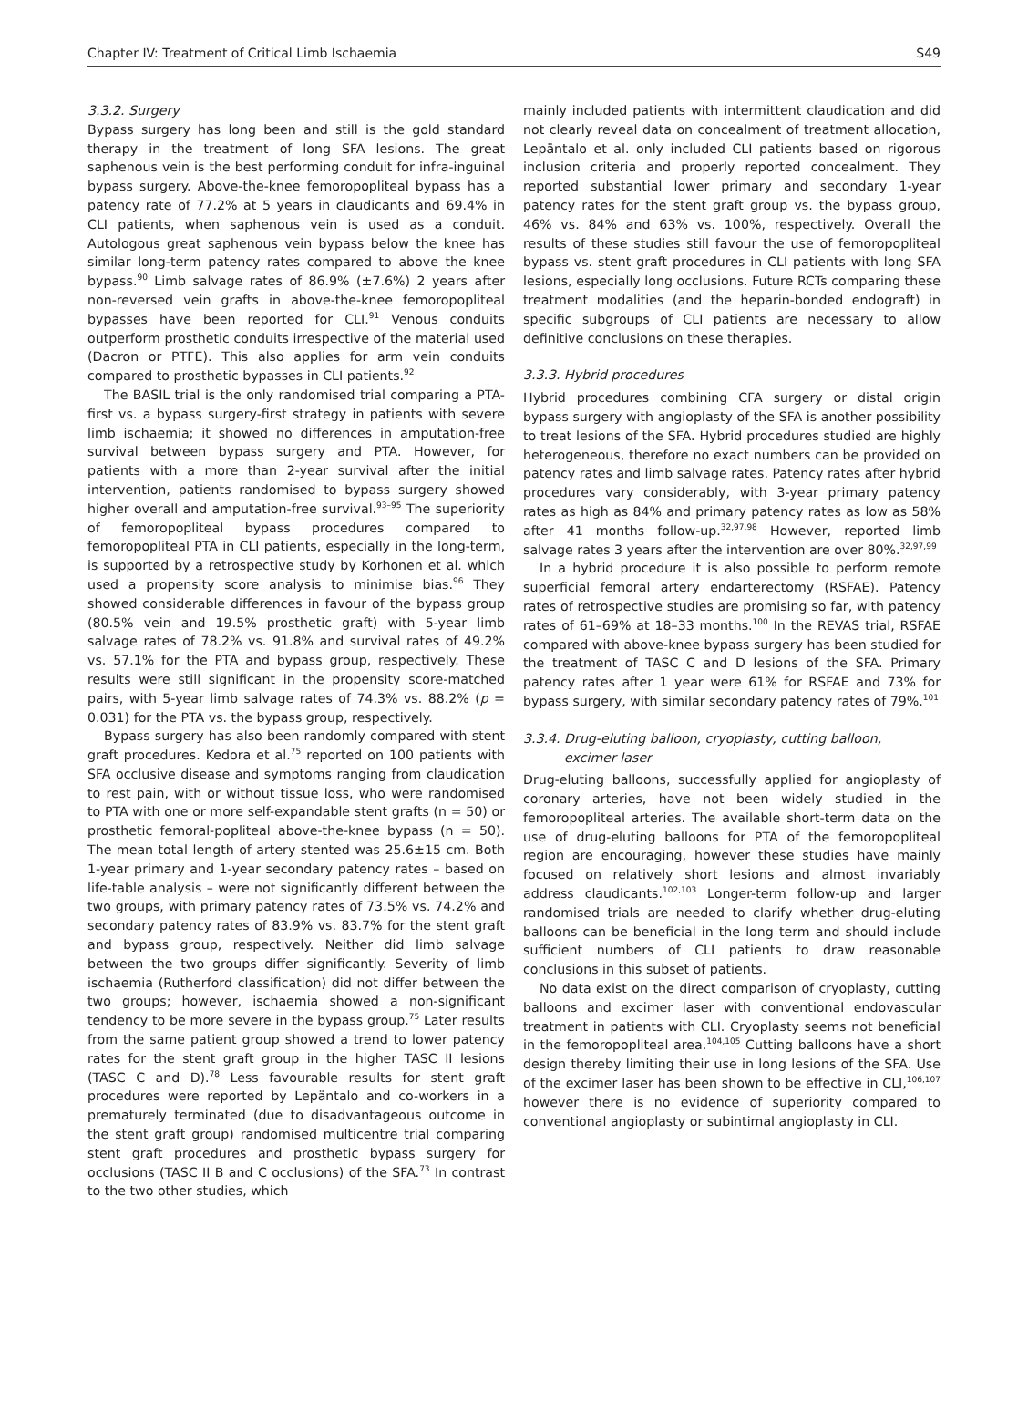Chapter IV: Treatment of Critical Limb Ischaemia S49
3.3.2. Surgery
Bypass surgery has long been and still is the gold standard therapy in the treatment of long SFA lesions. The great saphenous vein is the best performing conduit for infra-inguinal bypass surgery. Above-the-knee femoropopliteal bypass has a patency rate of 77.2% at 5 years in claudicants and 69.4% in CLI patients, when saphenous vein is used as a conduit. Autologous great saphenous vein bypass below the knee has similar long-term patency rates compared to above the knee bypass.<sup>90</sup> Limb salvage rates of 86.9% (±7.6%) 2 years after non-reversed vein grafts in above-the-knee femoropopliteal bypasses have been reported for CLI.<sup>91</sup> Venous conduits outperform prosthetic conduits irrespective of the material used (Dacron or PTFE). This also applies for arm vein conduits compared to prosthetic bypasses in CLI patients.<sup>92</sup>
The BASIL trial is the only randomised trial comparing a PTA-first vs. a bypass surgery-first strategy in patients with severe limb ischaemia; it showed no differences in amputation-free survival between bypass surgery and PTA. However, for patients with a more than 2-year survival after the initial intervention, patients randomised to bypass surgery showed higher overall and amputation-free survival.<sup>93–95</sup> The superiority of femoropopliteal bypass procedures compared to femoropopliteal PTA in CLI patients, especially in the long-term, is supported by a retrospective study by Korhonen et al. which used a propensity score analysis to minimise bias.<sup>96</sup> They showed considerable differences in favour of the bypass group (80.5% vein and 19.5% prosthetic graft) with 5-year limb salvage rates of 78.2% vs. 91.8% and survival rates of 49.2% vs. 57.1% for the PTA and bypass group, respectively. These results were still significant in the propensity score-matched pairs, with 5-year limb salvage rates of 74.3% vs. 88.2% (p = 0.031) for the PTA vs. the bypass group, respectively.
Bypass surgery has also been randomly compared with stent graft procedures. Kedora et al.<sup>75</sup> reported on 100 patients with SFA occlusive disease and symptoms ranging from claudication to rest pain, with or without tissue loss, who were randomised to PTA with one or more self-expandable stent grafts (n = 50) or prosthetic femoral-popliteal above-the-knee bypass (n = 50). The mean total length of artery stented was 25.6±15 cm. Both 1-year primary and 1-year secondary patency rates – based on life-table analysis – were not significantly different between the two groups, with primary patency rates of 73.5% vs. 74.2% and secondary patency rates of 83.9% vs. 83.7% for the stent graft and bypass group, respectively. Neither did limb salvage between the two groups differ significantly. Severity of limb ischaemia (Rutherford classification) did not differ between the two groups; however, ischaemia showed a non-significant tendency to be more severe in the bypass group.<sup>75</sup> Later results from the same patient group showed a trend to lower patency rates for the stent graft group in the higher TASC II lesions (TASC C and D).<sup>78</sup> Less favourable results for stent graft procedures were reported by Lepäntalo and co-workers in a prematurely terminated (due to disadvantageous outcome in the stent graft group) randomised multicentre trial comparing stent graft procedures and prosthetic bypass surgery for occlusions (TASC II B and C occlusions) of the SFA.<sup>73</sup> In contrast to the two other studies, which
mainly included patients with intermittent claudication and did not clearly reveal data on concealment of treatment allocation, Lepäntalo et al. only included CLI patients based on rigorous inclusion criteria and properly reported concealment. They reported substantial lower primary and secondary 1-year patency rates for the stent graft group vs. the bypass group, 46% vs. 84% and 63% vs. 100%, respectively. Overall the results of these studies still favour the use of femoropopliteal bypass vs. stent graft procedures in CLI patients with long SFA lesions, especially long occlusions. Future RCTs comparing these treatment modalities (and the heparin-bonded endograft) in specific subgroups of CLI patients are necessary to allow definitive conclusions on these therapies.
3.3.3. Hybrid procedures
Hybrid procedures combining CFA surgery or distal origin bypass surgery with angioplasty of the SFA is another possibility to treat lesions of the SFA. Hybrid procedures studied are highly heterogeneous, therefore no exact numbers can be provided on patency rates and limb salvage rates. Patency rates after hybrid procedures vary considerably, with 3-year primary patency rates as high as 84% and primary patency rates as low as 58% after 41 months follow-up.<sup>32,97,98</sup> However, reported limb salvage rates 3 years after the intervention are over 80%.<sup>32,97,99</sup>
In a hybrid procedure it is also possible to perform remote superficial femoral artery endarterectomy (RSFAE). Patency rates of retrospective studies are promising so far, with patency rates of 61–69% at 18–33 months.<sup>100</sup> In the REVAS trial, RSFAE compared with above-knee bypass surgery has been studied for the treatment of TASC C and D lesions of the SFA. Primary patency rates after 1 year were 61% for RSFAE and 73% for bypass surgery, with similar secondary patency rates of 79%.<sup>101</sup>
3.3.4. Drug-eluting balloon, cryoplasty, cutting balloon,
excimer laser
Drug-eluting balloons, successfully applied for angioplasty of coronary arteries, have not been widely studied in the femoropopliteal arteries. The available short-term data on the use of drug-eluting balloons for PTA of the femoropopliteal region are encouraging, however these studies have mainly focused on relatively short lesions and almost invariably address claudicants.<sup>102,103</sup> Longer-term follow-up and larger randomised trials are needed to clarify whether drug-eluting balloons can be beneficial in the long term and should include sufficient numbers of CLI patients to draw reasonable conclusions in this subset of patients.
No data exist on the direct comparison of cryoplasty, cutting balloons and excimer laser with conventional endovascular treatment in patients with CLI. Cryoplasty seems not beneficial in the femoropopliteal area.<sup>104,105</sup> Cutting balloons have a short design thereby limiting their use in long lesions of the SFA. Use of the excimer laser has been shown to be effective in CLI,<sup>106,107</sup> however there is no evidence of superiority compared to conventional angioplasty or subintimal angioplasty in CLI.